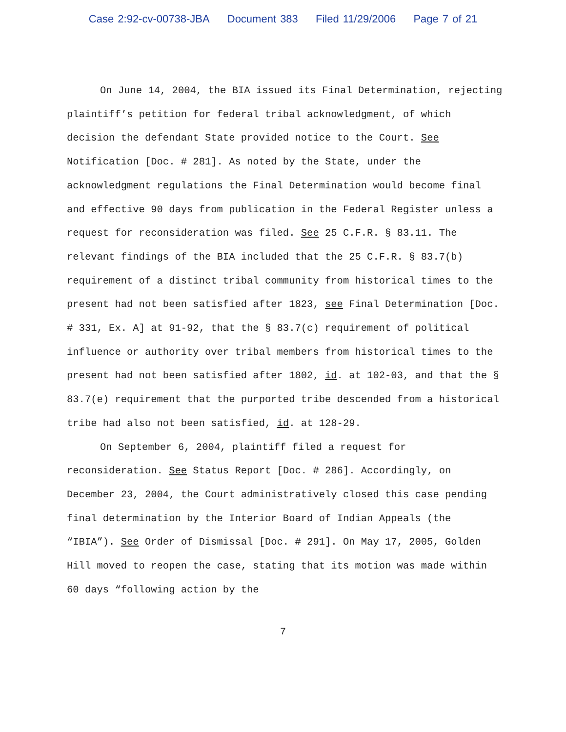Case 2:92-cv-00738-JBA Document 383 Filed 11/29/2006 Page 7 of 21
On June 14, 2004, the BIA issued its Final Determination, rejecting plaintiff’s petition for federal tribal acknowledgment, of which decision the defendant State provided notice to the Court. See Notification [Doc. # 281]. As noted by the State, under the acknowledgment regulations the Final Determination would become final and effective 90 days from publication in the Federal Register unless a request for reconsideration was filed. See 25 C.F.R. § 83.11. The relevant findings of the BIA included that the 25 C.F.R. § 83.7(b) requirement of a distinct tribal community from historical times to the present had not been satisfied after 1823, see Final Determination [Doc. # 331, Ex. A] at 91-92, that the § 83.7(c) requirement of political influence or authority over tribal members from historical times to the present had not been satisfied after 1802, id. at 102-03, and that the § 83.7(e) requirement that the purported tribe descended from a historical tribe had also not been satisfied, id. at 128-29.
On September 6, 2004, plaintiff filed a request for reconsideration. See Status Report [Doc. # 286]. Accordingly, on December 23, 2004, the Court administratively closed this case pending final determination by the Interior Board of Indian Appeals (the “IBIA”). See Order of Dismissal [Doc. # 291]. On May 17, 2005, Golden Hill moved to reopen the case, stating that its motion was made within 60 days “following action by the
7